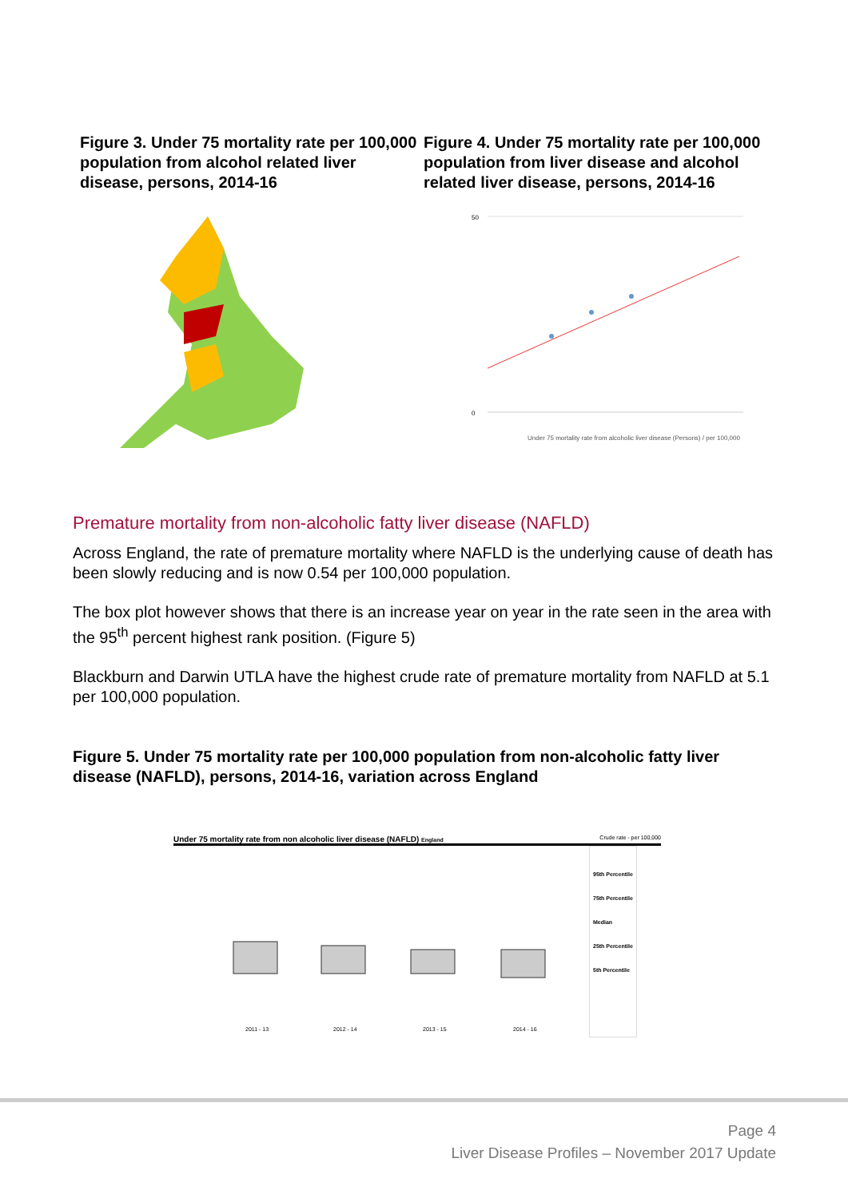Figure 3. Under 75 mortality rate per 100,000 population from alcohol related liver disease, persons, 2014-16
Figure 4. Under 75 mortality rate per 100,000 population from liver disease and alcohol related liver disease, persons, 2014-16
50
0
Under 75 mortality rate from alcoholic liver disease (Persons) / per 100,000
Premature mortality from non-alcoholic fatty liver disease (NAFLD)
Across England, the rate of premature mortality where NAFLD is the underlying cause of death has been slowly reducing and is now 0.54 per 100,000 population.
The box plot however shows that there is an increase year on year in the rate seen in the area with the 95<sup>th</sup> percent highest rank position. (Figure 5)
Blackburn and Darwin UTLA have the highest crude rate of premature mortality from NAFLD at 5.1 per 100,000 population.
Figure 5. Under 75 mortality rate per 100,000 population from non-alcoholic fatty liver disease (NAFLD), persons, 2014-16, variation across England
Under 75 mortality rate from non alcoholic liver disease (NAFLD) England Crude rate - per 100,000
2011 - 13
2012 - 14
2013 - 15
2014 - 16
95th Percentile
75th Percentile
Median
25th Percentile
5th Percentile
Page 4
Liver Disease Profiles – November 2017 Update